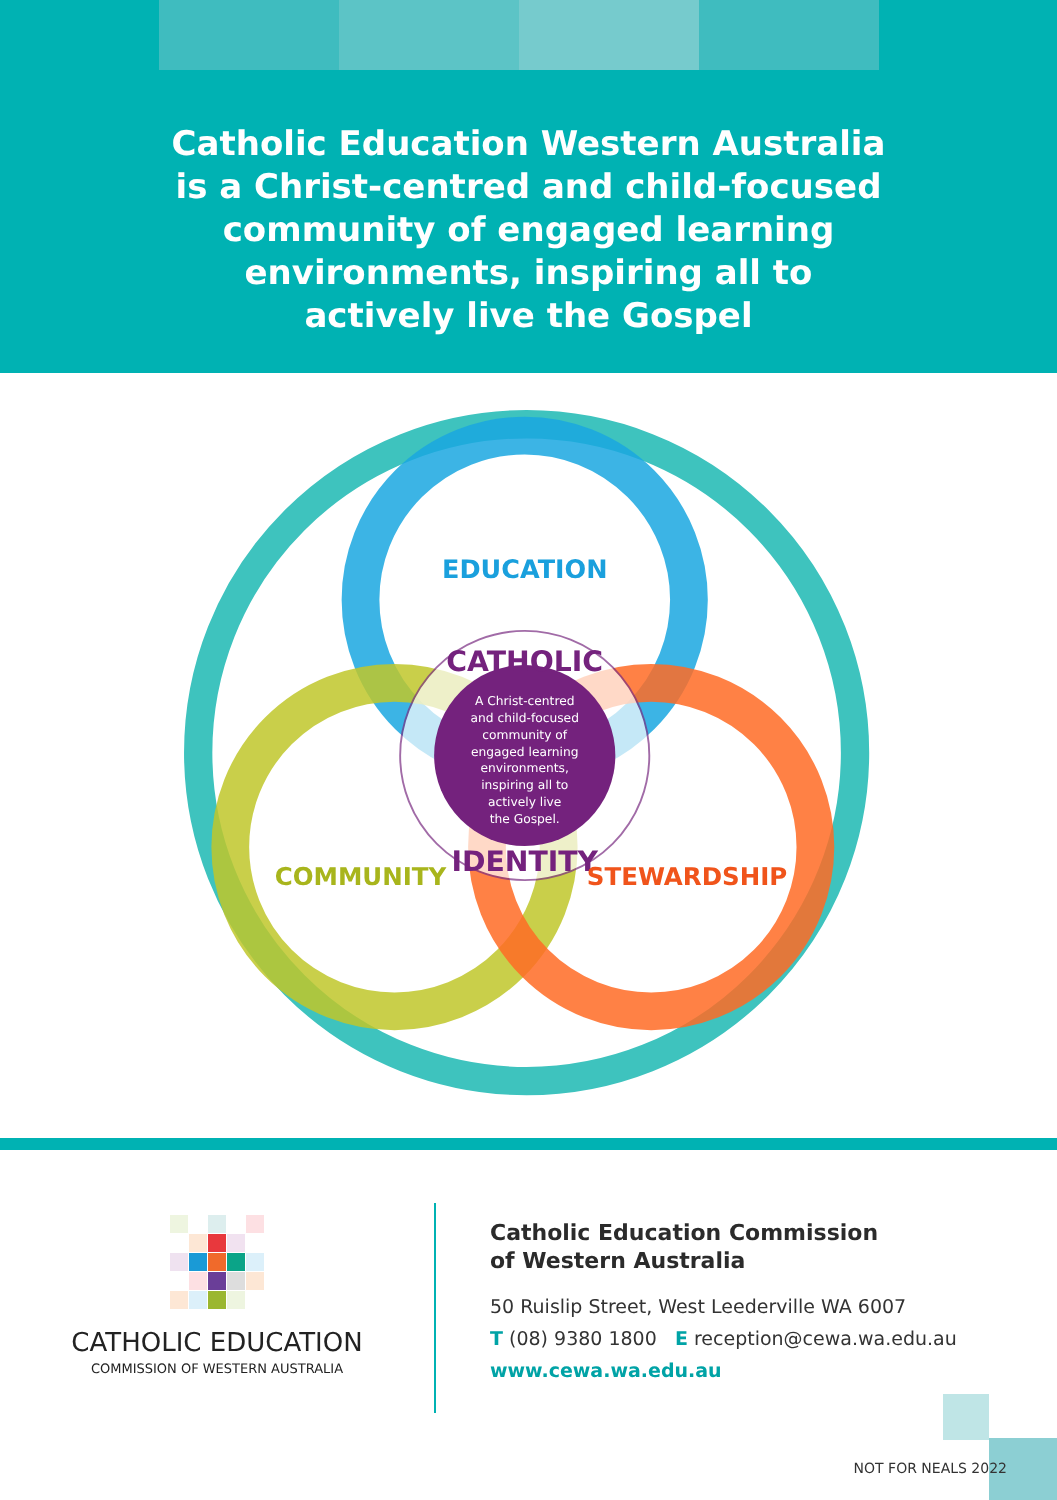Catholic Education Western Australia
is a Christ-centred and child-focused
community of engaged learning
environments, inspiring all to
actively live the Gospel
EDUCATION
CATHOLIC
A Christ-centred and child-focused community of engaged learning environments, inspiring all to actively live the Gospel.
IDENTITY
COMMUNITY
STEWARDSHIP
CATHOLIC EDUCATION
COMMISSION OF WESTERN AUSTRALIA
Catholic Education Commission
of Western Australia
50 Ruislip Street, West Leederville WA 6007
T (08) 9380 1800 E reception@cewa.wa.edu.au
www.cewa.wa.edu.au
NOT FOR NEALS 2022